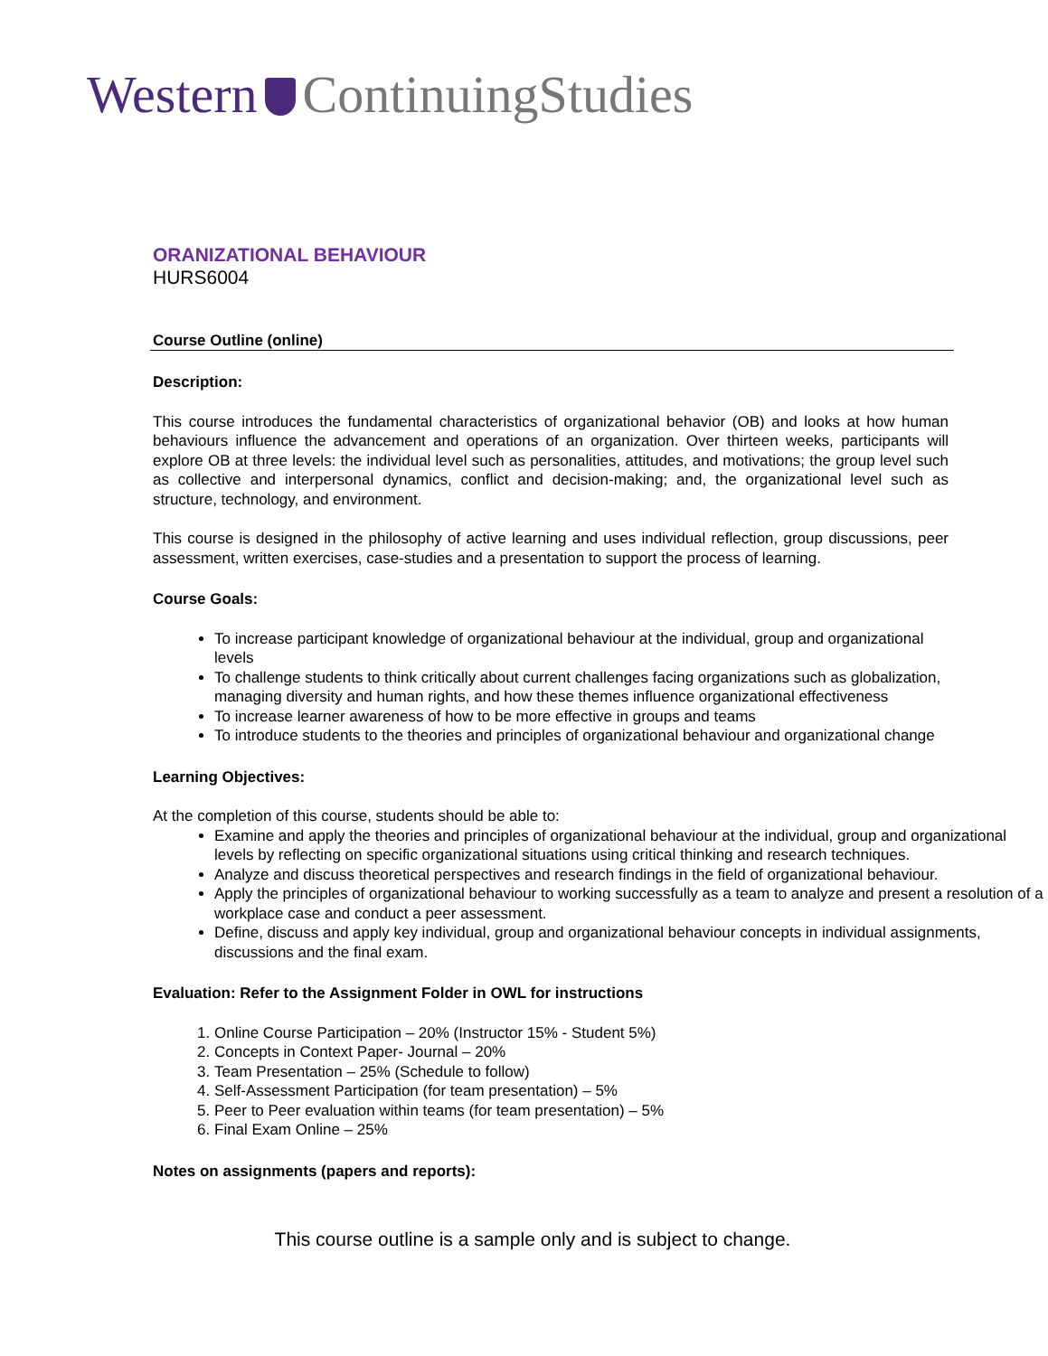Western ContinuingStudies
ORANIZATIONAL BEHAVIOUR
HURS6004
Course Outline (online)
Description:
This course introduces the fundamental characteristics of organizational behavior (OB) and looks at how human behaviours influence the advancement and operations of an organization. Over thirteen weeks, participants will explore OB at three levels: the individual level such as personalities, attitudes, and motivations; the group level such as collective and interpersonal dynamics, conflict and decision-making; and, the organizational level such as structure, technology, and environment.
This course is designed in the philosophy of active learning and uses individual reflection, group discussions, peer assessment, written exercises, case-studies and a presentation to support the process of learning.
Course Goals:
To increase participant knowledge of organizational behaviour at the individual, group and organizational levels
To challenge students to think critically about current challenges facing organizations such as globalization, managing diversity and human rights, and how these themes influence organizational effectiveness
To increase learner awareness of how to be more effective in groups and teams
To introduce students to the theories and principles of organizational behaviour and organizational change
Learning Objectives:
At the completion of this course, students should be able to:
Examine and apply the theories and principles of organizational behaviour at the individual, group and organizational levels by reflecting on specific organizational situations using critical thinking and research techniques.
Analyze and discuss theoretical perspectives and research findings in the field of organizational behaviour.
Apply the principles of organizational behaviour to working successfully as a team to analyze and present a resolution of a workplace case and conduct a peer assessment.
Define, discuss and apply key individual, group and organizational behaviour concepts in individual assignments, discussions and the final exam.
Evaluation: Refer to the Assignment Folder in OWL for instructions
1. Online Course Participation – 20% (Instructor 15% - Student 5%)
2. Concepts in Context Paper- Journal – 20%
3. Team Presentation – 25% (Schedule to follow)
4. Self-Assessment Participation (for team presentation) – 5%
5. Peer to Peer evaluation within teams (for team presentation) – 5%
6. Final Exam Online – 25%
Notes on assignments (papers and reports):
This course outline is a sample only and is subject to change.